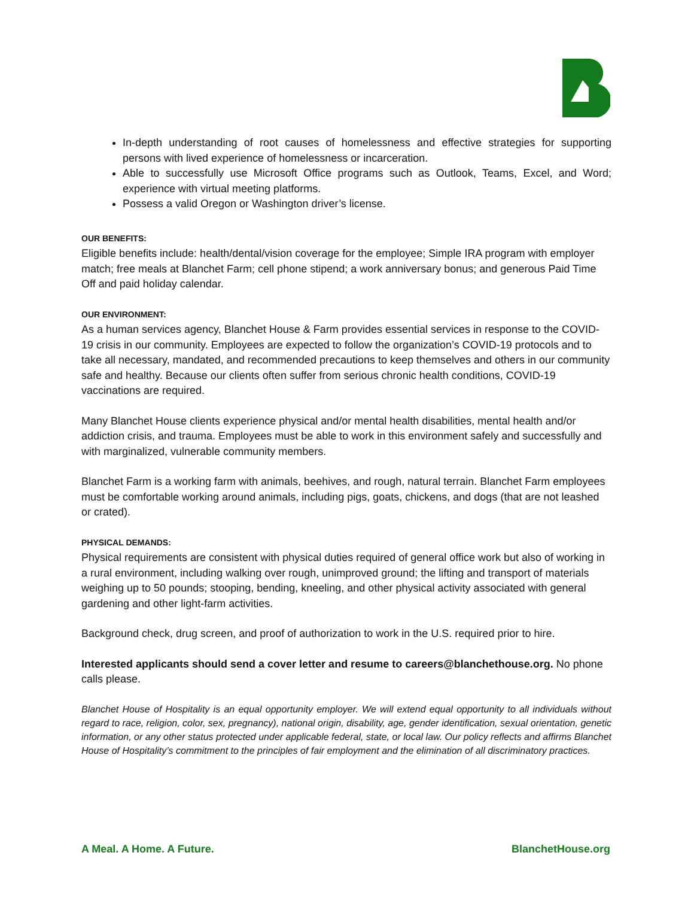In-depth understanding of root causes of homelessness and effective strategies for supporting persons with lived experience of homelessness or incarceration.
Able to successfully use Microsoft Office programs such as Outlook, Teams, Excel, and Word; experience with virtual meeting platforms.
Possess a valid Oregon or Washington driver’s license.
OUR BENEFITS:
Eligible benefits include: health/dental/vision coverage for the employee; Simple IRA program with employer match; free meals at Blanchet Farm; cell phone stipend; a work anniversary bonus; and generous Paid Time Off and paid holiday calendar.
OUR ENVIRONMENT:
As a human services agency, Blanchet House & Farm provides essential services in response to the COVID-19 crisis in our community. Employees are expected to follow the organization’s COVID-19 protocols and to take all necessary, mandated, and recommended precautions to keep themselves and others in our community safe and healthy. Because our clients often suffer from serious chronic health conditions, COVID-19 vaccinations are required.
Many Blanchet House clients experience physical and/or mental health disabilities, mental health and/or addiction crisis, and trauma. Employees must be able to work in this environment safely and successfully and with marginalized, vulnerable community members.
Blanchet Farm is a working farm with animals, beehives, and rough, natural terrain. Blanchet Farm employees must be comfortable working around animals, including pigs, goats, chickens, and dogs (that are not leashed or crated).
PHYSICAL DEMANDS:
Physical requirements are consistent with physical duties required of general office work but also of working in a rural environment, including walking over rough, unimproved ground; the lifting and transport of materials weighing up to 50 pounds; stooping, bending, kneeling, and other physical activity associated with general gardening and other light-farm activities.
Background check, drug screen, and proof of authorization to work in the U.S. required prior to hire.
Interested applicants should send a cover letter and resume to careers@blanchethouse.org. No phone calls please.
Blanchet House of Hospitality is an equal opportunity employer. We will extend equal opportunity to all individuals without regard to race, religion, color, sex, pregnancy), national origin, disability, age, gender identification, sexual orientation, genetic information, or any other status protected under applicable federal, state, or local law. Our policy reflects and affirms Blanchet House of Hospitality’s commitment to the principles of fair employment and the elimination of all discriminatory practices.
A Meal. A Home. A Future. BlanchetHouse.org